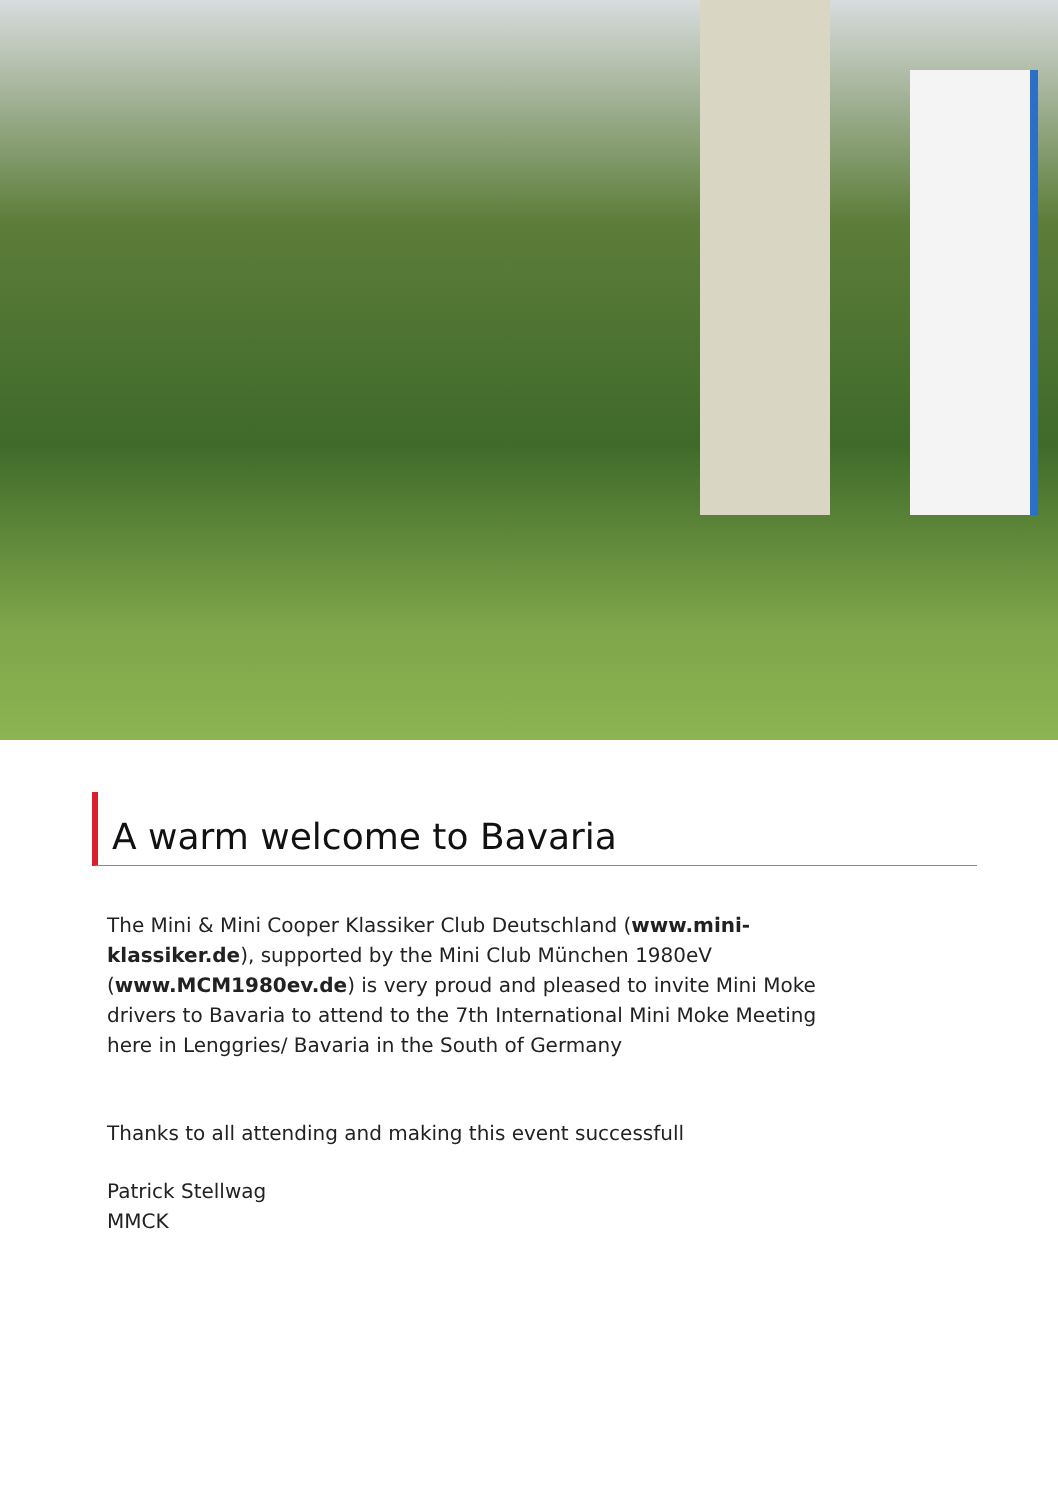A warm welcome to Bavaria
The Mini & Mini Cooper Klassiker Club Deutschland (www.mini-klassiker.de), supported by the Mini Club München 1980eV (www.MCM1980ev.de) is very proud and pleased to invite Mini Moke drivers to Bavaria to attend to the 7th International Mini Moke Meeting here in Lenggries/ Bavaria in the South of Germany
Thanks to all attending and making this event successfull
Patrick Stellwag
MMCK